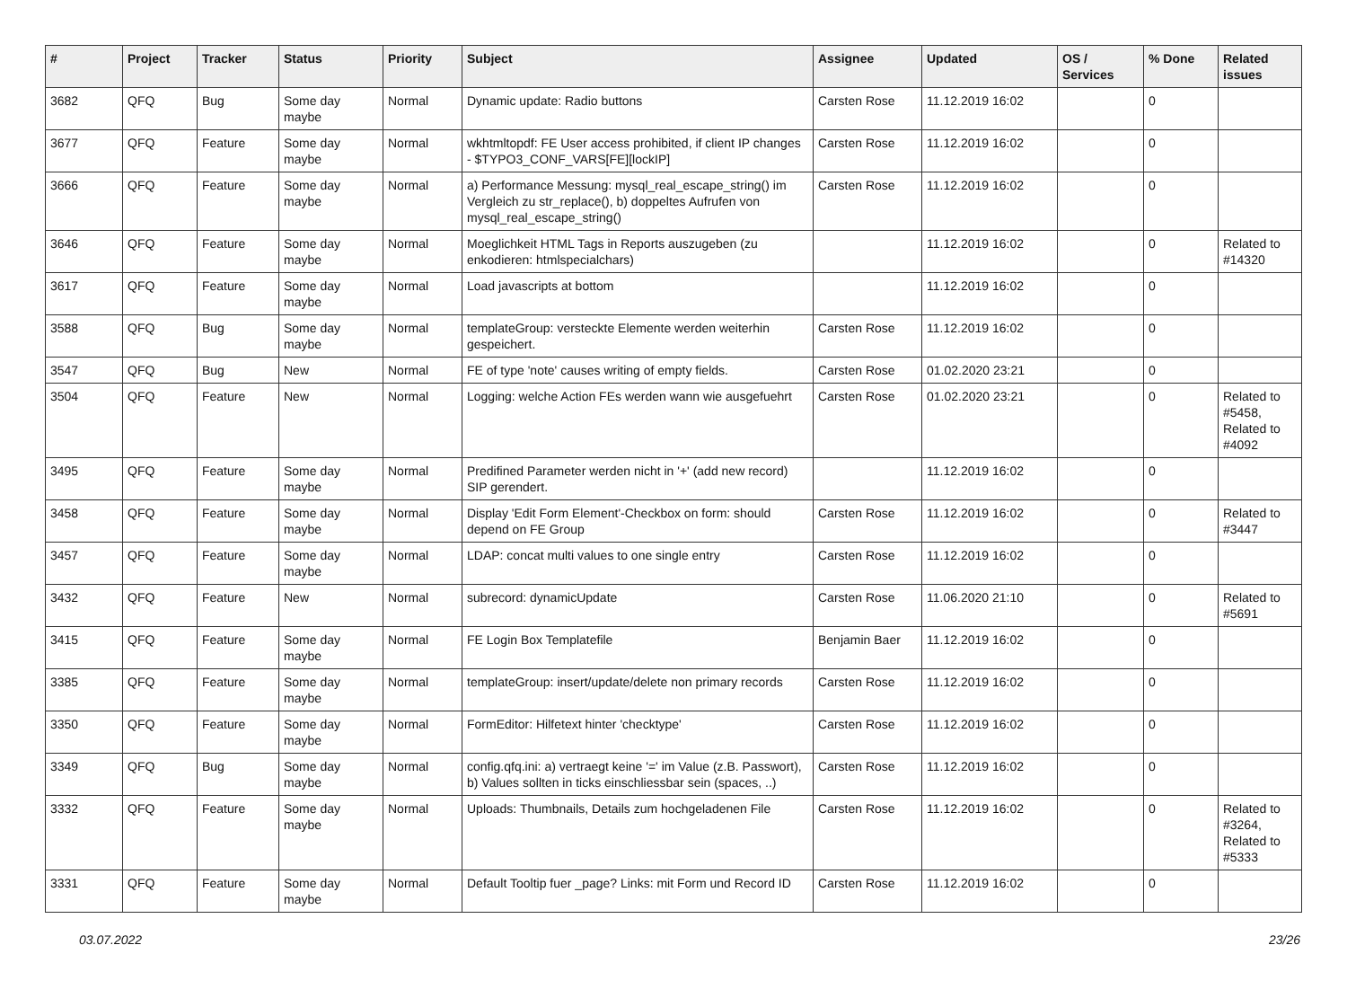| # | Project | Tracker | Status | Priority | Subject | Assignee | Updated | OS / Services | % Done | Related issues |
| --- | --- | --- | --- | --- | --- | --- | --- | --- | --- | --- |
| 3682 | QFQ | Bug | Some day maybe | Normal | Dynamic update: Radio buttons | Carsten Rose | 11.12.2019 16:02 | | 0 | |
| 3677 | QFQ | Feature | Some day maybe | Normal | wkhtmltopdf: FE User access prohibited, if client IP changes - $TYPO3_CONF_VARS[FE][lockIP] | Carsten Rose | 11.12.2019 16:02 | | 0 | |
| 3666 | QFQ | Feature | Some day maybe | Normal | a) Performance Messung: mysql_real_escape_string() im Vergleich zu str_replace(), b) doppeltes Aufrufen von mysql_real_escape_string() | Carsten Rose | 11.12.2019 16:02 | | 0 | |
| 3646 | QFQ | Feature | Some day maybe | Normal | Moeglichkeit HTML Tags in Reports auszugeben (zu enkodieren: htmlspecialchars) | | 11.12.2019 16:02 | | 0 | Related to #14320 |
| 3617 | QFQ | Feature | Some day maybe | Normal | Load javascripts at bottom | | 11.12.2019 16:02 | | 0 | |
| 3588 | QFQ | Bug | Some day maybe | Normal | templateGroup: versteckte Elemente werden weiterhin gespeichert. | Carsten Rose | 11.12.2019 16:02 | | 0 | |
| 3547 | QFQ | Bug | New | Normal | FE of type 'note' causes writing of empty fields. | Carsten Rose | 01.02.2020 23:21 | | 0 | |
| 3504 | QFQ | Feature | New | Normal | Logging: welche Action FEs werden wann wie ausgefuehrt | Carsten Rose | 01.02.2020 23:21 | | 0 | Related to #5458, Related to #4092 |
| 3495 | QFQ | Feature | Some day maybe | Normal | Predifined Parameter werden nicht in '+' (add new record) SIP gerendert. | | 11.12.2019 16:02 | | 0 | |
| 3458 | QFQ | Feature | Some day maybe | Normal | Display 'Edit Form Element'-Checkbox on form: should depend on FE Group | Carsten Rose | 11.12.2019 16:02 | | 0 | Related to #3447 |
| 3457 | QFQ | Feature | Some day maybe | Normal | LDAP: concat multi values to one single entry | Carsten Rose | 11.12.2019 16:02 | | 0 | |
| 3432 | QFQ | Feature | New | Normal | subrecord: dynamicUpdate | Carsten Rose | 11.06.2020 21:10 | | 0 | Related to #5691 |
| 3415 | QFQ | Feature | Some day maybe | Normal | FE Login Box Templatefile | Benjamin Baer | 11.12.2019 16:02 | | 0 | |
| 3385 | QFQ | Feature | Some day maybe | Normal | templateGroup: insert/update/delete non primary records | Carsten Rose | 11.12.2019 16:02 | | 0 | |
| 3350 | QFQ | Feature | Some day maybe | Normal | FormEditor: Hilfetext hinter 'checktype' | Carsten Rose | 11.12.2019 16:02 | | 0 | |
| 3349 | QFQ | Bug | Some day maybe | Normal | config.qfq.ini: a) vertraegt keine '=' im Value (z.B. Passwort), b) Values sollten in ticks einschliessbar sein (spaces, ..) | Carsten Rose | 11.12.2019 16:02 | | 0 | |
| 3332 | QFQ | Feature | Some day maybe | Normal | Uploads: Thumbnails, Details zum hochgeladenen File | Carsten Rose | 11.12.2019 16:02 | | 0 | Related to #3264, Related to #5333 |
| 3331 | QFQ | Feature | Some day maybe | Normal | Default Tooltip fuer _page? Links: mit Form und Record ID | Carsten Rose | 11.12.2019 16:02 | | 0 | |
03.07.2022 23/26